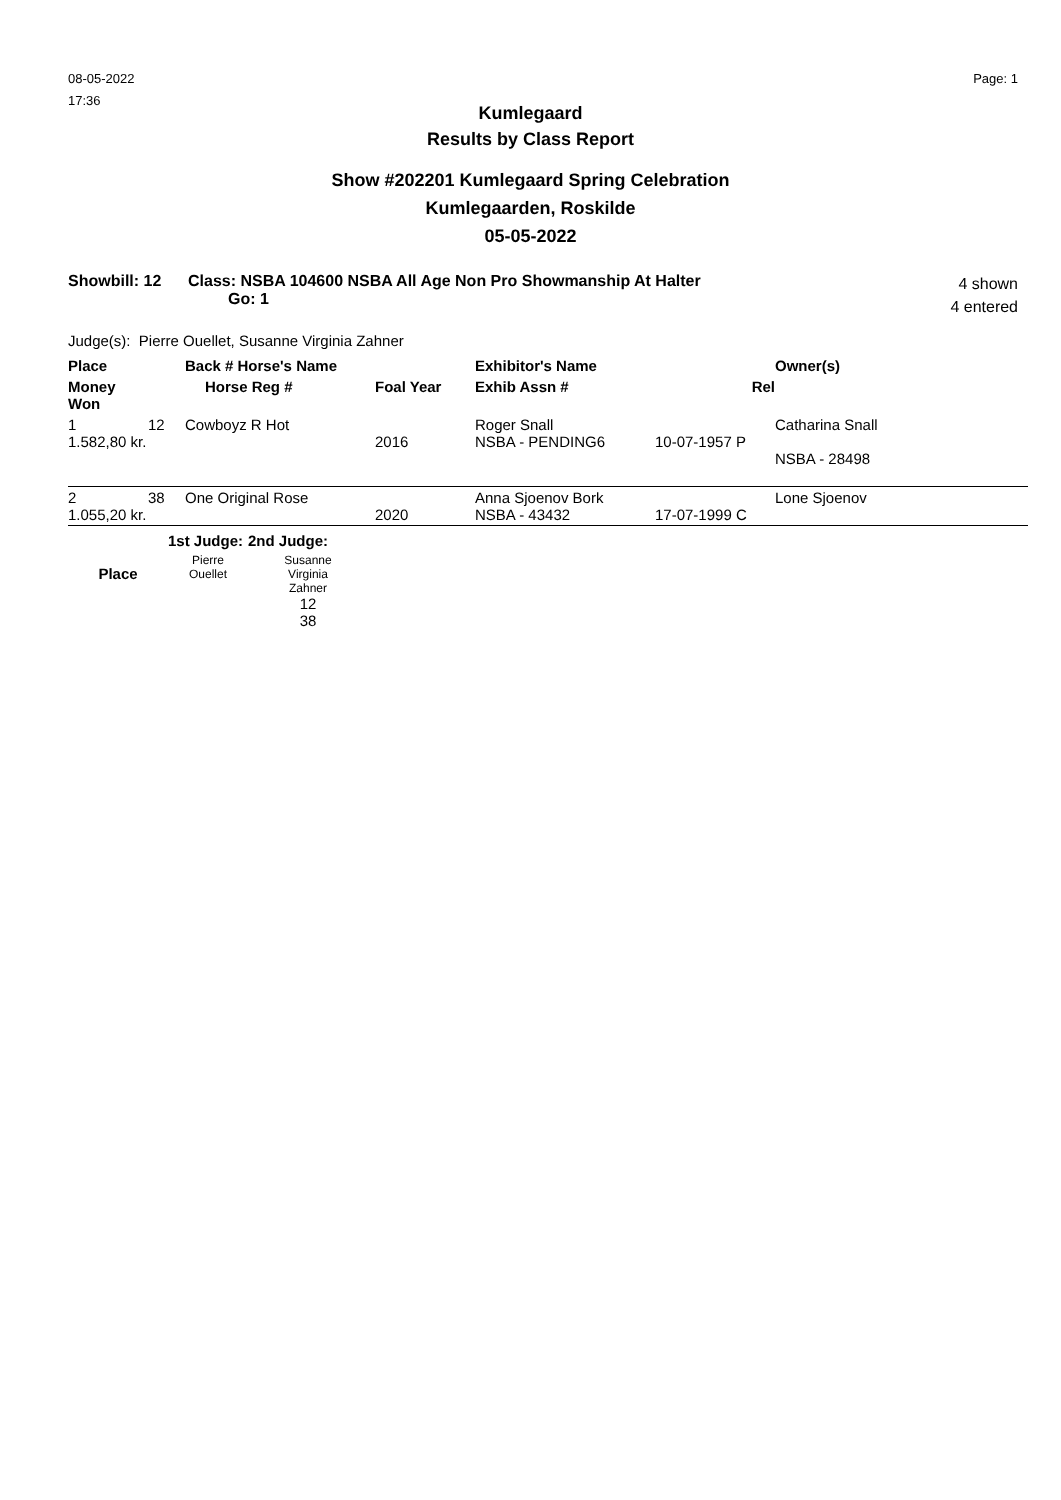08-05-2022
17:36
Page: 1
Kumlegaard
Results by Class Report
Show #202201 Kumlegaard Spring Celebration
Kumlegaarden, Roskilde
05-05-2022
Showbill: 12 Class: NSBA 104600 NSBA All Age Non Pro Showmanship At Halter
Go: 1
4 shown
4 entered
Judge(s): Pierre Ouellet, Susanne Virginia Zahner
| Place | | Back # Horse's Name | | Exhibitor's Name | | Owner(s) |
| --- | --- | --- | --- | --- | --- | --- |
| Money Won | | Horse Reg # | Foal Year | Exhib Assn # | Rel | |
| 1 1.582,80 kr. | 12 | Cowboyz R Hot | 2016 | Roger Snall NSBA - PENDING6 | 10-07-1957 P | Catharina Snall NSBA - 28498 |
| 2 1.055,20 kr. | 38 | One Original Rose | 2020 | Anna Sjoenov Bork NSBA - 43432 | 17-07-1999 C | Lone Sjoenov |
| | 1st Judge: | 2nd Judge: |
| --- | --- | --- |
| Place | Pierre Ouellet | Susanne Virginia Zahner 12 38 |